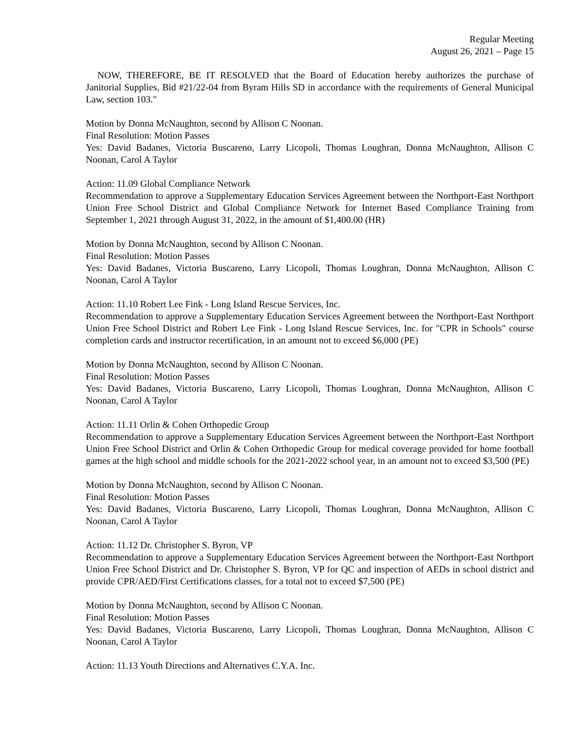Regular Meeting
August 26, 2021 – Page 15
NOW, THEREFORE, BE IT RESOLVED that the Board of Education hereby authorizes the purchase of Janitorial Supplies, Bid #21/22-04 from Byram Hills SD in accordance with the requirements of General Municipal Law, section 103."
Motion by Donna McNaughton, second by Allison C Noonan.
Final Resolution: Motion Passes
Yes: David Badanes, Victoria Buscareno, Larry Licopoli, Thomas Loughran, Donna McNaughton, Allison C Noonan, Carol A Taylor
Action: 11.09 Global Compliance Network
Recommendation to approve a Supplementary Education Services Agreement between the Northport-East Northport Union Free School District and Global Compliance Network for Internet Based Compliance Training from September 1, 2021 through August 31, 2022, in the amount of $1,400.00 (HR)
Motion by Donna McNaughton, second by Allison C Noonan.
Final Resolution: Motion Passes
Yes: David Badanes, Victoria Buscareno, Larry Licopoli, Thomas Loughran, Donna McNaughton, Allison C Noonan, Carol A Taylor
Action: 11.10 Robert Lee Fink - Long Island Rescue Services, Inc.
Recommendation to approve a Supplementary Education Services Agreement between the Northport-East Northport Union Free School District and Robert Lee Fink - Long Island Rescue Services, Inc. for "CPR in Schools" course completion cards and instructor recertification, in an amount not to exceed $6,000 (PE)
Motion by Donna McNaughton, second by Allison C Noonan.
Final Resolution: Motion Passes
Yes: David Badanes, Victoria Buscareno, Larry Licopoli, Thomas Loughran, Donna McNaughton, Allison C Noonan, Carol A Taylor
Action: 11.11 Orlin & Cohen Orthopedic Group
Recommendation to approve a Supplementary Education Services Agreement between the Northport-East Northport Union Free School District and Orlin & Cohen Orthopedic Group for medical coverage provided for home football games at the high school and middle schools for the 2021-2022 school year, in an amount not to exceed $3,500 (PE)
Motion by Donna McNaughton, second by Allison C Noonan.
Final Resolution: Motion Passes
Yes: David Badanes, Victoria Buscareno, Larry Licopoli, Thomas Loughran, Donna McNaughton, Allison C Noonan, Carol A Taylor
Action: 11.12 Dr. Christopher S. Byron, VP
Recommendation to approve a Supplementary Education Services Agreement between the Northport-East Northport Union Free School District and Dr. Christopher S. Byron, VP for QC and inspection of AEDs in school district and provide CPR/AED/First Certifications classes, for a total not to exceed $7,500 (PE)
Motion by Donna McNaughton, second by Allison C Noonan.
Final Resolution: Motion Passes
Yes: David Badanes, Victoria Buscareno, Larry Licopoli, Thomas Loughran, Donna McNaughton, Allison C Noonan, Carol A Taylor
Action: 11.13 Youth Directions and Alternatives C.Y.A. Inc.